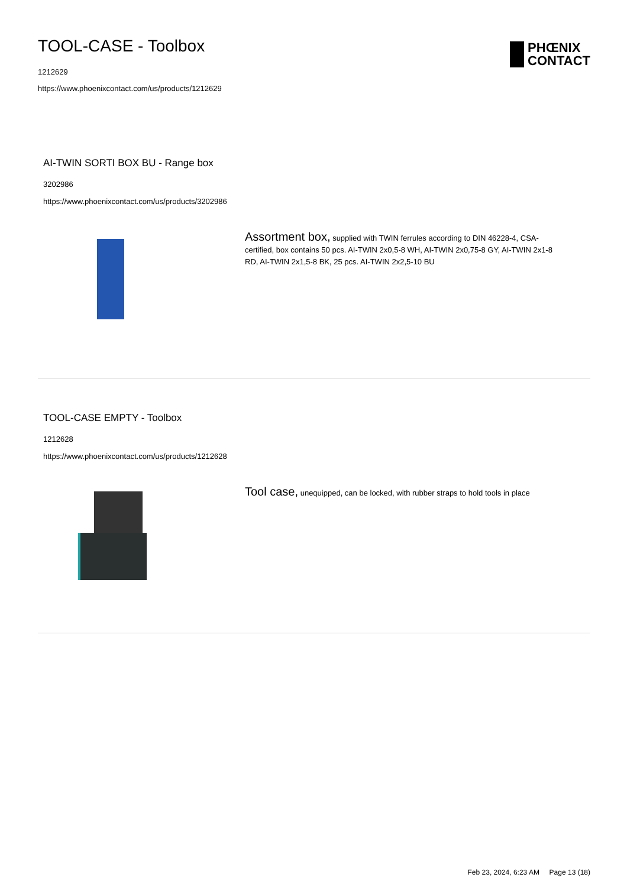TOOL-CASE - Toolbox
1212629
https://www.phoenixcontact.com/us/products/1212629
PHŒNIX
CONTACT
AI-TWIN SORTI BOX BU - Range box
3202986
https://www.phoenixcontact.com/us/products/3202986
Assortment box, supplied with TWIN ferrules according to DIN 46228-4, CSA-certified, box contains 50 pcs. AI-TWIN 2x0,5-8 WH, AI-TWIN 2x0,75-8 GY, AI-TWIN 2x1-8 RD, AI-TWIN 2x1,5-8 BK, 25 pcs. AI-TWIN 2x2,5-10 BU
TOOL-CASE EMPTY - Toolbox
1212628
https://www.phoenixcontact.com/us/products/1212628
Tool case, unequipped, can be locked, with rubber straps to hold tools in place
Feb 23, 2024, 6:23 AM Page 13 (18)